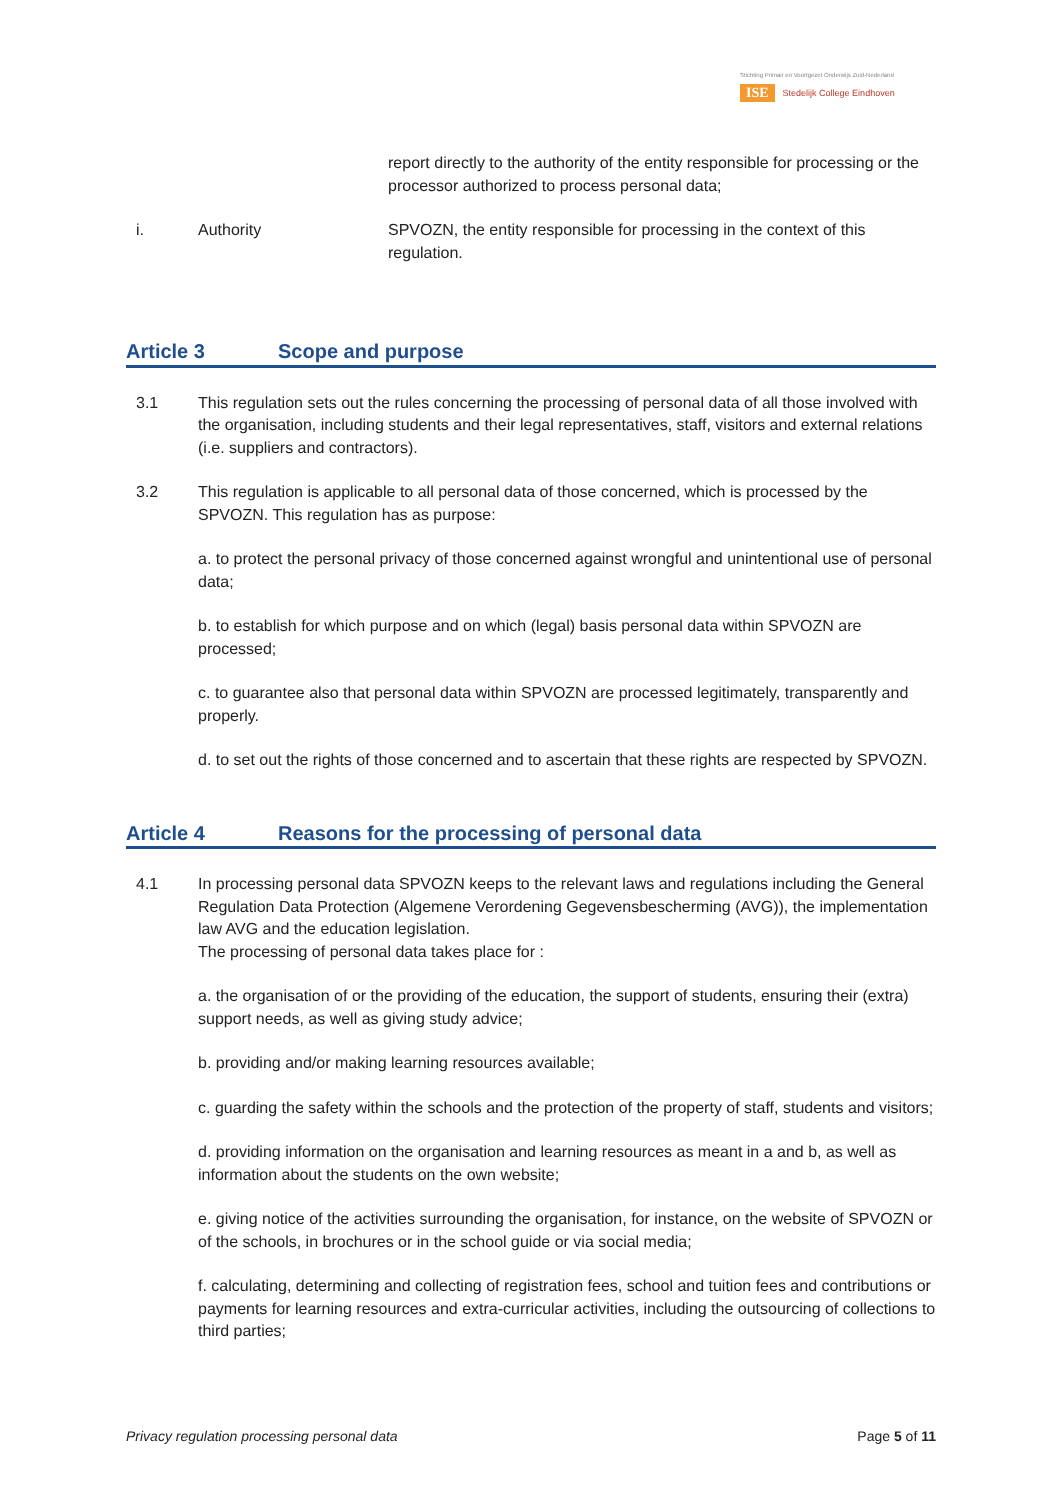Stichting Primair en Voortgezet Onderwijs Zuid-Nederland
ISE Stedelijk College Eindhoven
report directly to the authority of the entity responsible for processing or the processor authorized to process personal data;
i. Authority SPVOZN, the entity responsible for processing in the context of this regulation.
Article 3 Scope and purpose
3.1 This regulation sets out the rules concerning the processing of personal data of all those involved with the organisation, including students and their legal representatives, staff, visitors and external relations (i.e. suppliers and contractors).
3.2 This regulation is applicable to all personal data of those concerned, which is processed by the SPVOZN. This regulation has as purpose:
a. to protect the personal privacy of those concerned against wrongful and unintentional use of personal data;
b. to establish for which purpose and on which (legal) basis personal data within SPVOZN are processed;
c. to guarantee also that personal data within SPVOZN are processed legitimately, transparently and properly.
d. to set out the rights of those concerned and to ascertain that these rights are respected by SPVOZN.
Article 4 Reasons for the processing of personal data
4.1 In processing personal data SPVOZN keeps to the relevant laws and regulations including the General Regulation Data Protection (Algemene Verordening Gegevensbescherming (AVG)), the implementation law AVG and the education legislation.
The processing of personal data takes place for :
a. the organisation of or the providing of the education, the support of students, ensuring their (extra) support needs, as well as giving study advice;
b. providing and/or making learning resources available;
c. guarding the safety within the schools and the protection of the property of staff, students and visitors;
d. providing information on the organisation and learning resources as meant in a and b, as well as information about the students on the own website;
e. giving notice of the activities surrounding the organisation, for instance, on the website of SPVOZN or of the schools, in brochures or in the school guide or via social media;
f. calculating, determining and collecting of registration fees, school and tuition fees and contributions or payments for learning resources and extra-curricular activities, including the outsourcing of collections to third parties;
Privacy regulation processing personal data Page 5 of 11